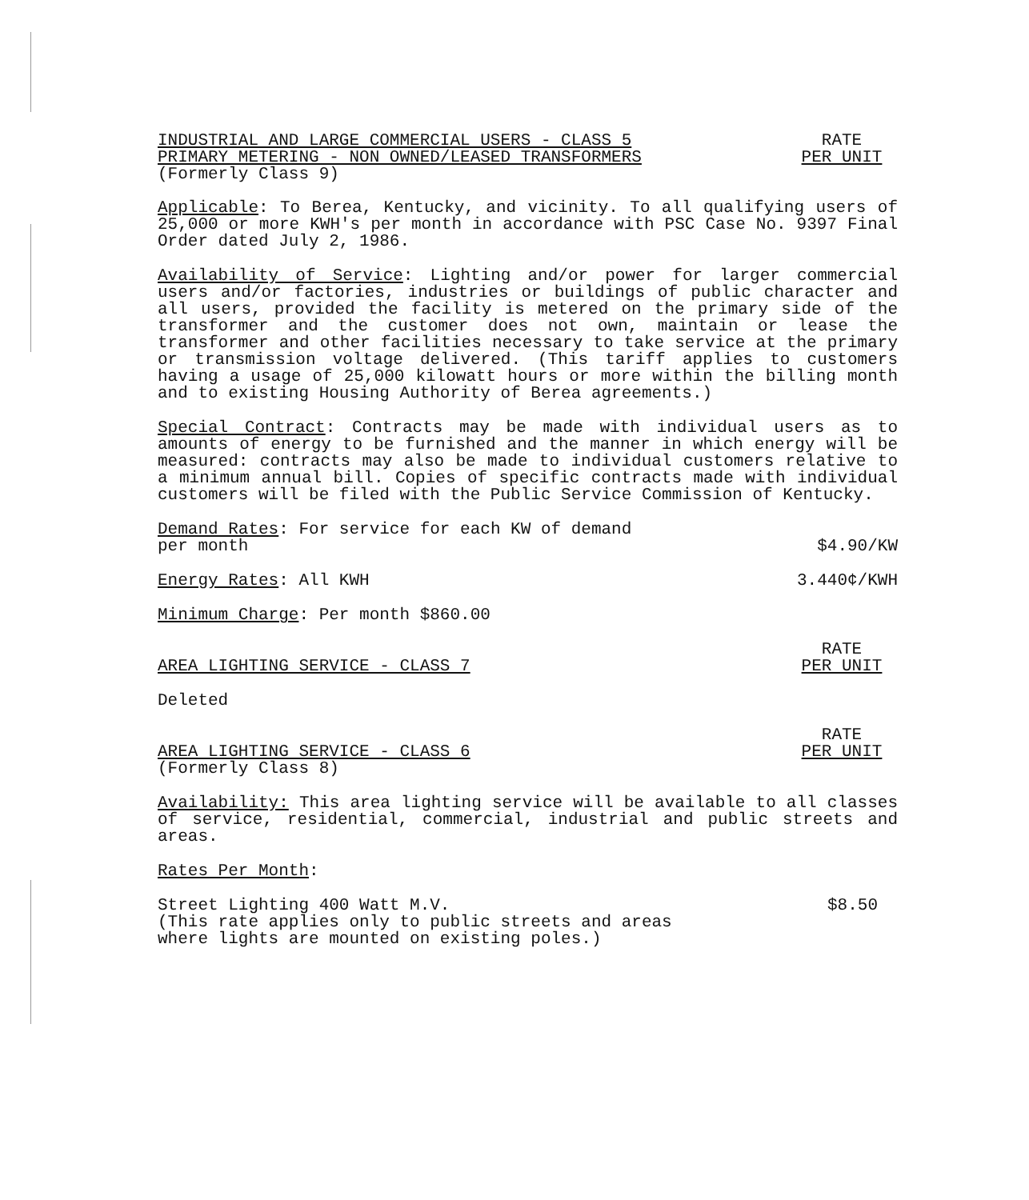INDUSTRIAL AND LARGE COMMERCIAL USERS - CLASS 5
PRIMARY METERING - NON OWNED/LEASED TRANSFORMERS
(Formerly Class 9)
RATE
PER UNIT
Applicable: To Berea, Kentucky, and vicinity. To all qualifying users of 25,000 or more KWH's per month in accordance with PSC Case No. 9397 Final Order dated July 2, 1986.
Availability of Service: Lighting and/or power for larger commercial users and/or factories, industries or buildings of public character and all users, provided the facility is metered on the primary side of the transformer and the customer does not own, maintain or lease the transformer and other facilities necessary to take service at the primary or transmission voltage delivered. (This tariff applies to customers having a usage of 25,000 kilowatt hours or more within the billing month and to existing Housing Authority of Berea agreements.)
Special Contract: Contracts may be made with individual users as to amounts of energy to be furnished and the manner in which energy will be measured: contracts may also be made to individual customers relative to a minimum annual bill. Copies of specific contracts made with individual customers will be filed with the Public Service Commission of Kentucky.
Demand Rates: For service for each KW of demand
per month
$4.90/KW
Energy Rates: All KWH
3.440¢/KWH
Minimum Charge: Per month $860.00
AREA LIGHTING SERVICE - CLASS 7
RATE
PER UNIT
Deleted
AREA LIGHTING SERVICE - CLASS 6
RATE
PER UNIT
(Formerly Class 8)
Availability: This area lighting service will be available to all classes of service, residential, commercial, industrial and public streets and areas.
Rates Per Month:
Street Lighting 400 Watt M.V.
(This rate applies only to public streets and areas
where lights are mounted on existing poles.)
$8.50